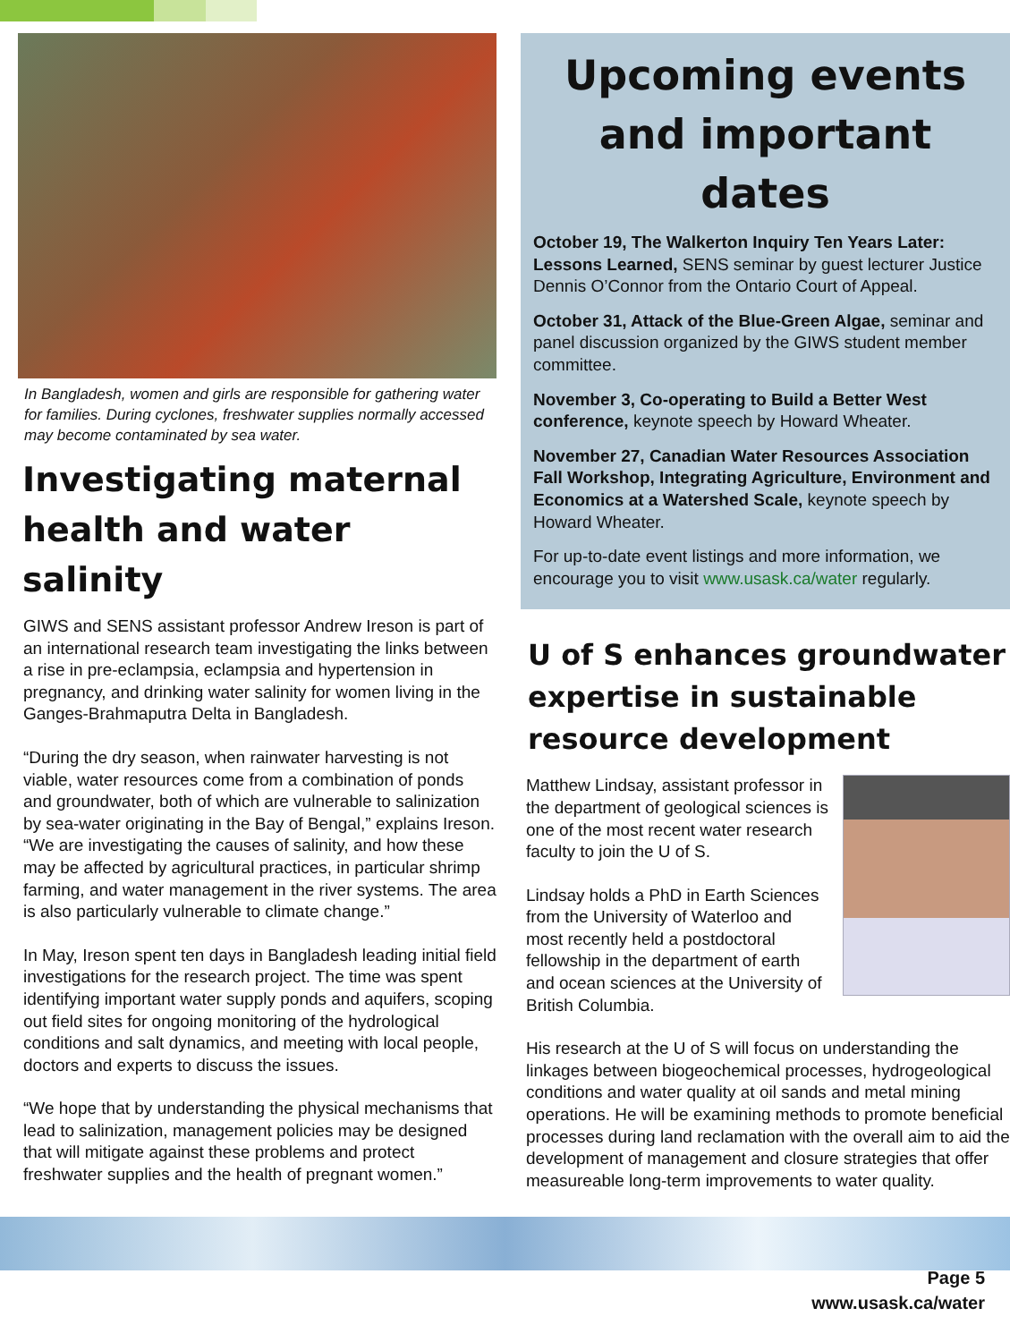In Bangladesh, women and girls are responsible for gathering water for families. During cyclones, freshwater supplies normally accessed may become contaminated by sea water.
Investigating maternal health and water salinity
GIWS and SENS assistant professor Andrew Ireson is part of an international research team investigating the links between a rise in pre-eclampsia, eclampsia and hypertension in pregnancy, and drinking water salinity for women living in the Ganges-Brahmaputra Delta in Bangladesh.
“During the dry season, when rainwater harvesting is not viable, water resources come from a combination of ponds and groundwater, both of which are vulnerable to salinization by sea-water originating in the Bay of Bengal,” explains Ireson. “We are investigating the causes of salinity, and how these may be affected by agricultural practices, in particular shrimp farming, and water management in the river systems. The area is also particularly vulnerable to climate change.”
In May, Ireson spent ten days in Bangladesh leading initial field investigations for the research project. The time was spent identifying important water supply ponds and aquifers, scoping out field sites for ongoing monitoring of the hydrological conditions and salt dynamics, and meeting with local people, doctors and experts to discuss the issues.
“We hope that by understanding the physical mechanisms that lead to salinization, management policies may be designed that will mitigate against these problems and protect freshwater supplies and the health of pregnant women.”
Upcoming events and important dates
October 19, The Walkerton Inquiry Ten Years Later: Lessons Learned, SENS seminar by guest lecturer Justice Dennis O’Connor from the Ontario Court of Appeal.
October 31, Attack of the Blue-Green Algae, seminar and panel discussion organized by the GIWS student member committee.
November 3, Co-operating to Build a Better West conference, keynote speech by Howard Wheater.
November 27, Canadian Water Resources Association Fall Workshop, Integrating Agriculture, Environment and Economics at a Watershed Scale, keynote speech by Howard Wheater.
For up-to-date event listings and more information, we encourage you to visit www.usask.ca/water regularly.
U of S enhances groundwater expertise in sustainable resource development
Matthew Lindsay, assistant professor in the department of geological sciences is one of the most recent water research faculty to join the U of S.
Lindsay holds a PhD in Earth Sciences from the University of Waterloo and most recently held a postdoctoral fellowship in the department of earth and ocean sciences at the University of British Columbia.
His research at the U of S will focus on understanding the linkages between biogeochemical processes, hydrogeological conditions and water quality at oil sands and metal mining operations. He will be examining methods to promote beneficial processes during land reclamation with the overall aim to aid the development of management and closure strategies that offer measureable long-term improvements to water quality.
Page 5
www.usask.ca/water